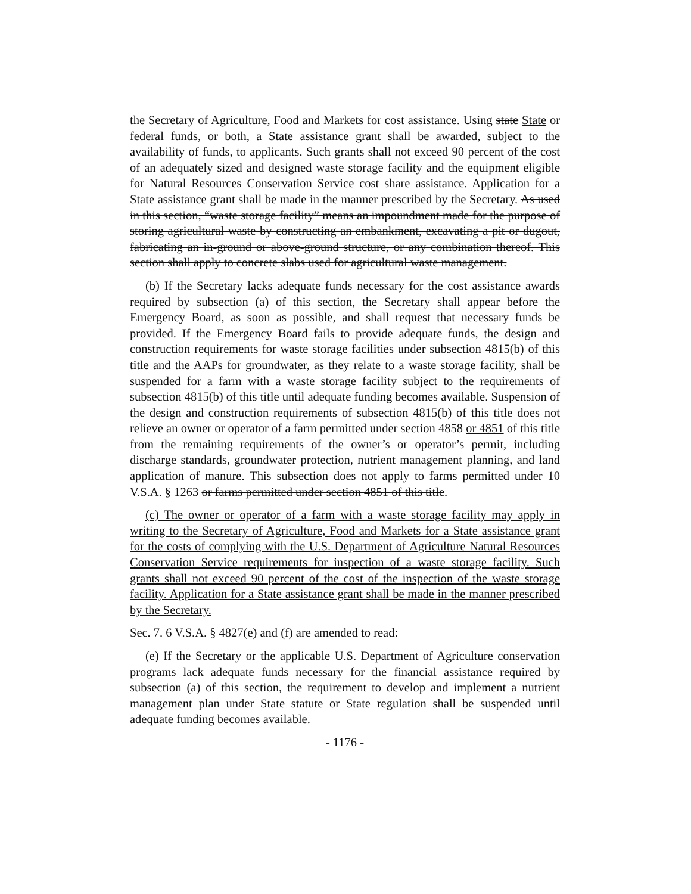the Secretary of Agriculture, Food and Markets for cost assistance. Using state State or federal funds, or both, a State assistance grant shall be awarded, subject to the availability of funds, to applicants. Such grants shall not exceed 90 percent of the cost of an adequately sized and designed waste storage facility and the equipment eligible for Natural Resources Conservation Service cost share assistance. Application for a State assistance grant shall be made in the manner prescribed by the Secretary. As used in this section, “waste storage facility” means an impoundment made for the purpose of storing agricultural waste by constructing an embankment, excavating a pit or dugout, fabricating an in-ground or above-ground structure, or any combination thereof. This section shall apply to concrete slabs used for agricultural waste management.
(b) If the Secretary lacks adequate funds necessary for the cost assistance awards required by subsection (a) of this section, the Secretary shall appear before the Emergency Board, as soon as possible, and shall request that necessary funds be provided. If the Emergency Board fails to provide adequate funds, the design and construction requirements for waste storage facilities under subsection 4815(b) of this title and the AAPs for groundwater, as they relate to a waste storage facility, shall be suspended for a farm with a waste storage facility subject to the requirements of subsection 4815(b) of this title until adequate funding becomes available. Suspension of the design and construction requirements of subsection 4815(b) of this title does not relieve an owner or operator of a farm permitted under section 4858 or 4851 of this title from the remaining requirements of the owner’s or operator’s permit, including discharge standards, groundwater protection, nutrient management planning, and land application of manure. This subsection does not apply to farms permitted under 10 V.S.A. § 1263 or farms permitted under section 4851 of this title.
(c) The owner or operator of a farm with a waste storage facility may apply in writing to the Secretary of Agriculture, Food and Markets for a State assistance grant for the costs of complying with the U.S. Department of Agriculture Natural Resources Conservation Service requirements for inspection of a waste storage facility. Such grants shall not exceed 90 percent of the cost of the inspection of the waste storage facility. Application for a State assistance grant shall be made in the manner prescribed by the Secretary.
Sec. 7. 6 V.S.A. § 4827(e) and (f) are amended to read:
(e) If the Secretary or the applicable U.S. Department of Agriculture conservation programs lack adequate funds necessary for the financial assistance required by subsection (a) of this section, the requirement to develop and implement a nutrient management plan under State statute or State regulation shall be suspended until adequate funding becomes available.
- 1176 -